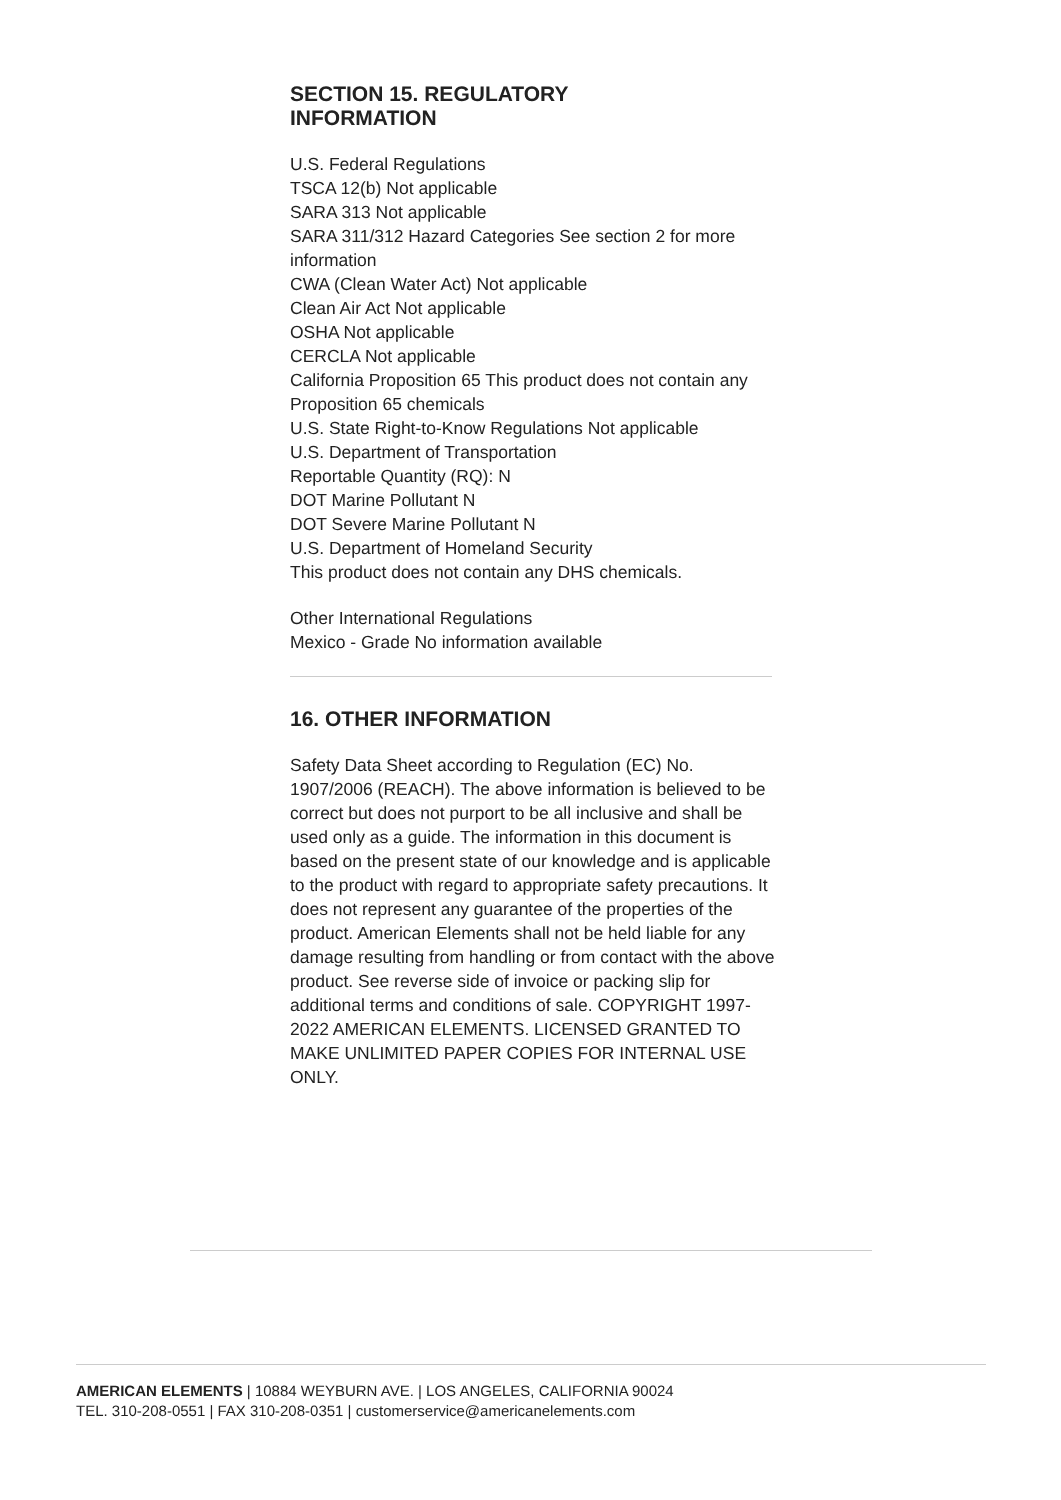SECTION 15. REGULATORY
INFORMATION
U.S. Federal Regulations
TSCA 12(b) Not applicable
SARA 313 Not applicable
SARA 311/312 Hazard Categories See section 2 for more information
CWA (Clean Water Act) Not applicable
Clean Air Act Not applicable
OSHA Not applicable
CERCLA Not applicable
California Proposition 65 This product does not contain any Proposition 65 chemicals
U.S. State Right-to-Know Regulations Not applicable
U.S. Department of Transportation
Reportable Quantity (RQ): N
DOT Marine Pollutant N
DOT Severe Marine Pollutant N
U.S. Department of Homeland Security
This product does not contain any DHS chemicals.
Other International Regulations
Mexico - Grade No information available
16. OTHER INFORMATION
Safety Data Sheet according to Regulation (EC) No. 1907/2006 (REACH). The above information is believed to be correct but does not purport to be all inclusive and shall be used only as a guide. The information in this document is based on the present state of our knowledge and is applicable to the product with regard to appropriate safety precautions. It does not represent any guarantee of the properties of the product. American Elements shall not be held liable for any damage resulting from handling or from contact with the above product. See reverse side of invoice or packing slip for additional terms and conditions of sale. COPYRIGHT 1997-2022 AMERICAN ELEMENTS. LICENSED GRANTED TO MAKE UNLIMITED PAPER COPIES FOR INTERNAL USE ONLY.
AMERICAN ELEMENTS | 10884 WEYBURN AVE. | LOS ANGELES, CALIFORNIA 90024
TEL. 310-208-0551 | FAX 310-208-0351 | customerservice@americanelements.com